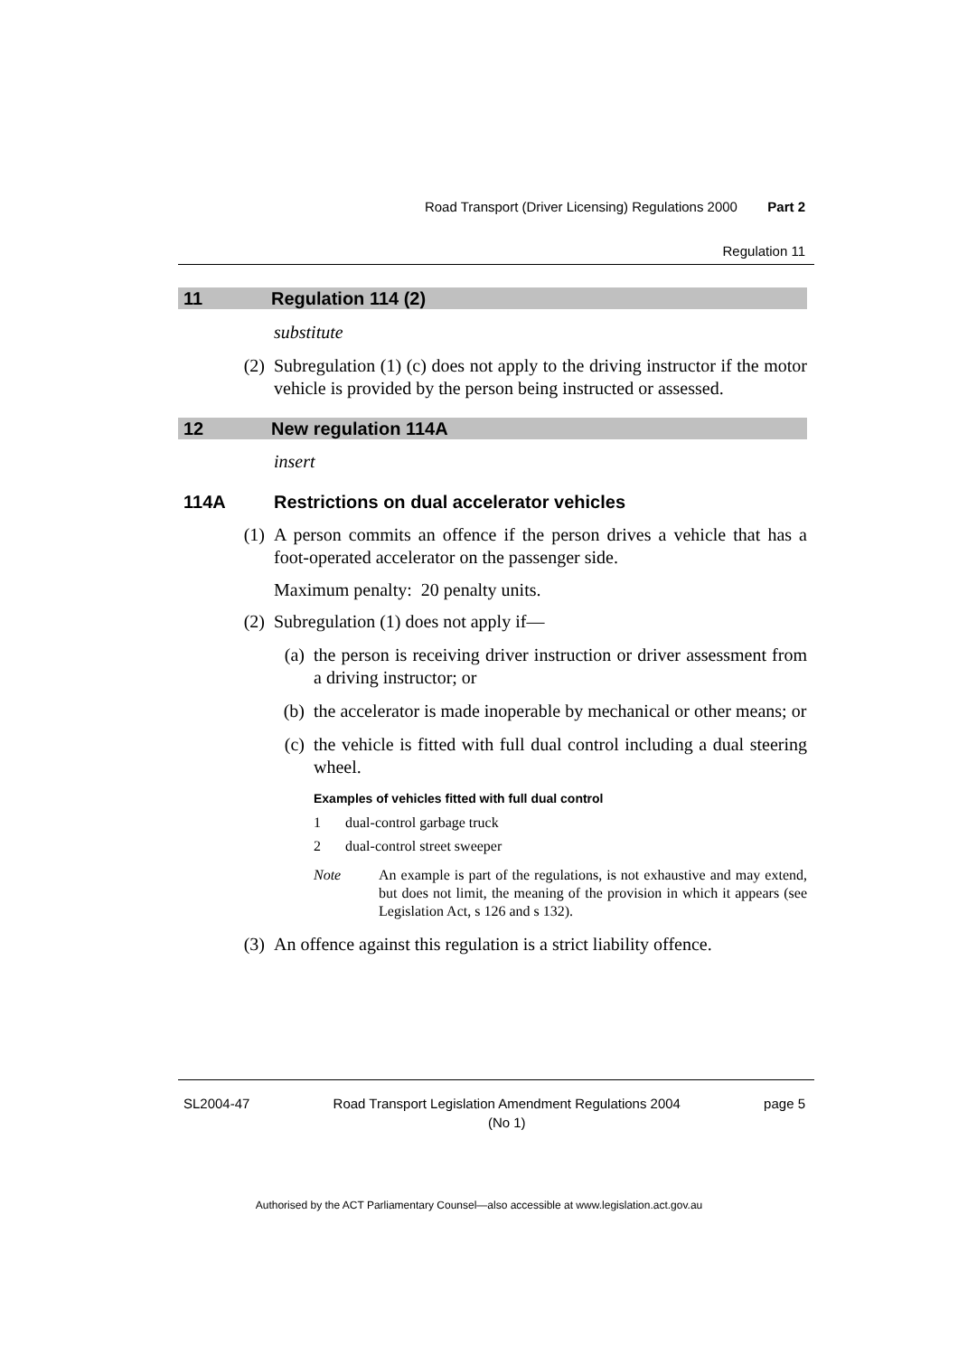Road Transport (Driver Licensing) Regulations 2000 Part 2
Regulation 11
11 Regulation 114 (2)
substitute
(2) Subregulation (1) (c) does not apply to the driving instructor if the motor vehicle is provided by the person being instructed or assessed.
12 New regulation 114A
insert
114A Restrictions on dual accelerator vehicles
(1) A person commits an offence if the person drives a vehicle that has a foot-operated accelerator on the passenger side.
Maximum penalty: 20 penalty units.
(2) Subregulation (1) does not apply if—
(a) the person is receiving driver instruction or driver assessment from a driving instructor; or
(b) the accelerator is made inoperable by mechanical or other means; or
(c) the vehicle is fitted with full dual control including a dual steering wheel.
Examples of vehicles fitted with full dual control
1 dual-control garbage truck
2 dual-control street sweeper
Note An example is part of the regulations, is not exhaustive and may extend, but does not limit, the meaning of the provision in which it appears (see Legislation Act, s 126 and s 132).
(3) An offence against this regulation is a strict liability offence.
SL2004-47 Road Transport Legislation Amendment Regulations 2004
(No 1) page 5
Authorised by the ACT Parliamentary Counsel—also accessible at www.legislation.act.gov.au